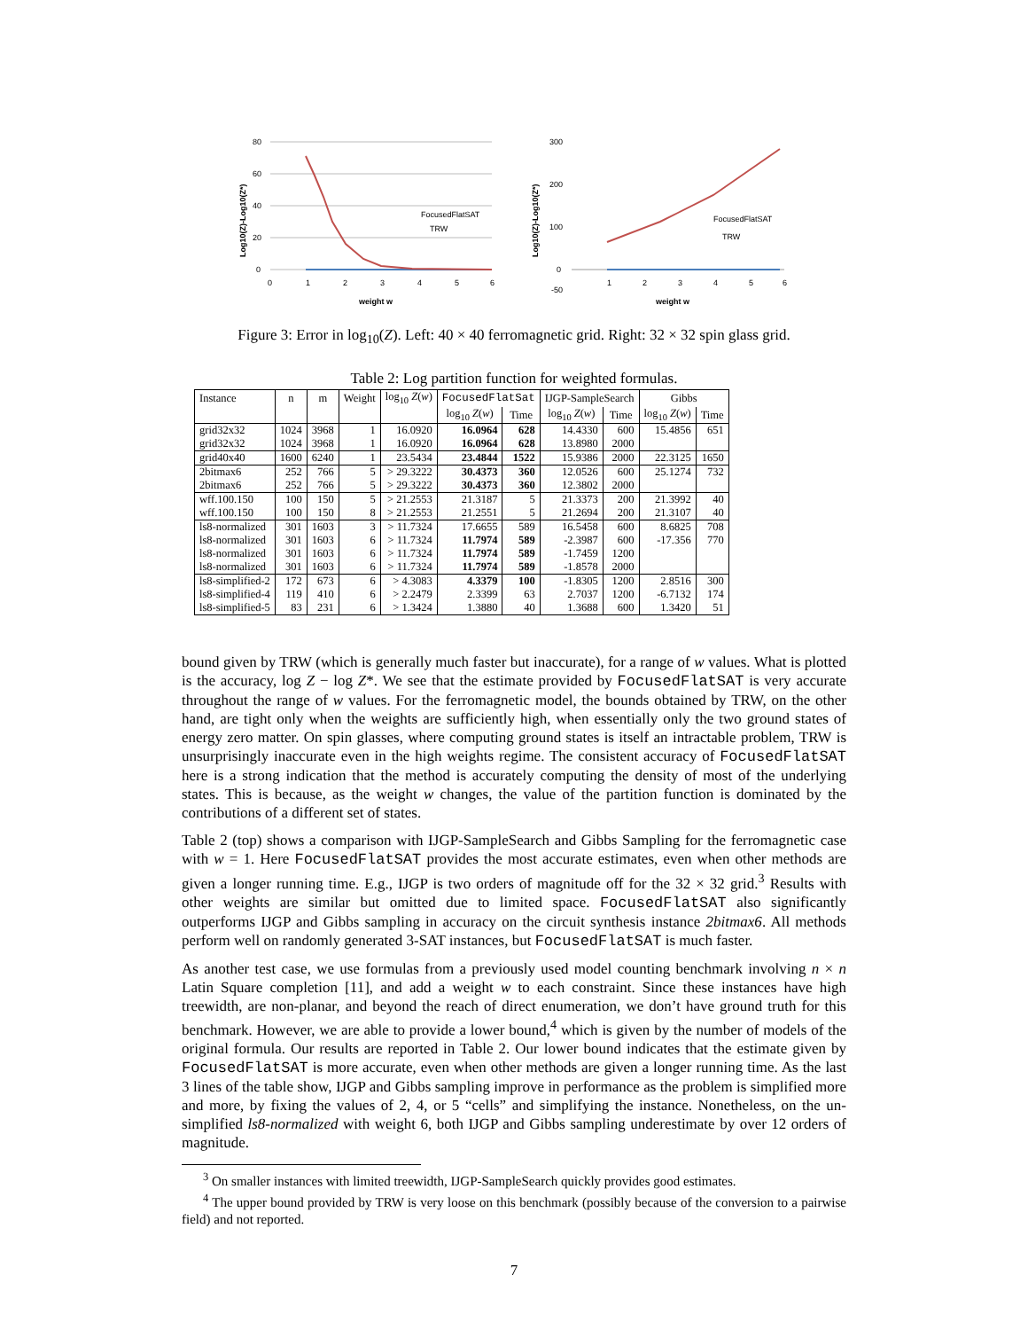Log10(Z)-Log10(Z*)
80
60
40
20
0
0
1
2
3
4
5
6
FocusedFlatSAT
TRW
weight w
Log10(Z)-Log10(Z*)
300
200
100
0
-50
FocusedFlatSAT
TRW
1
2
3
4
5
6
weight w
Figure 3: Error in log<sub>10</sub>(Z). Left: 40 × 40 ferromagnetic grid. Right: 32 × 32 spin glass grid.
Table 2: Log partition function for weighted formulas.
| Instance | n | m | Weight | log<sub>10</sub> Z ( w ) | FocusedFlatSat | | IJGP-SampleSearch | | Gibbs | |
| --- | --- | --- | --- | --- | --- | --- | --- | --- | --- | --- |
| | | | | | log<sub>10</sub> Z ( w ) | Time | log<sub>10</sub> Z ( w ) | Time | log<sub>10</sub> Z ( w ) | Time |
| grid32x32 | 1024 | 3968 | 1 | 16.0920 | 16.0964 | 628 | 14.4330 | 600 | 15.4856 | 651 |
| grid32x32 | 1024 | 3968 | 1 | 16.0920 | 16.0964 | 628 | 13.8980 | 2000 | | |
| grid40x40 | 1600 | 6240 | 1 | 23.5434 | 23.4844 | 1522 | 15.9386 | 2000 | 22.3125 | 1650 |
| 2bitmax6 | 252 | 766 | 5 | > 29.3222 | 30.4373 | 360 | 12.0526 | 600 | 25.1274 | 732 |
| 2bitmax6 | 252 | 766 | 5 | > 29.3222 | 30.4373 | 360 | 12.3802 | 2000 | | |
| wff.100.150 | 100 | 150 | 5 | > 21.2553 | 21.3187 | 5 | 21.3373 | 200 | 21.3992 | 40 |
| wff.100.150 | 100 | 150 | 8 | > 21.2553 | 21.2551 | 5 | 21.2694 | 200 | 21.3107 | 40 |
| ls8-normalized | 301 | 1603 | 3 | > 11.7324 | 17.6655 | 589 | 16.5458 | 600 | 8.6825 | 708 |
| ls8-normalized | 301 | 1603 | 6 | > 11.7324 | 11.7974 | 589 | -2.3987 | 600 | -17.356 | 770 |
| ls8-normalized | 301 | 1603 | 6 | > 11.7324 | 11.7974 | 589 | -1.7459 | 1200 | | |
| ls8-normalized | 301 | 1603 | 6 | > 11.7324 | 11.7974 | 589 | -1.8578 | 2000 | | |
| ls8-simplified-2 | 172 | 673 | 6 | > 4.3083 | 4.3379 | 100 | -1.8305 | 1200 | 2.8516 | 300 |
| ls8-simplified-4 | 119 | 410 | 6 | > 2.2479 | 2.3399 | 63 | 2.7037 | 1200 | -6.7132 | 174 |
| ls8-simplified-5 | 83 | 231 | 6 | > 1.3424 | 1.3880 | 40 | 1.3688 | 600 | 1.3420 | 51 |
bound given by TRW (which is generally much faster but inaccurate), for a range of w values. What is plotted is the accuracy, log Z − log Z*. We see that the estimate provided by FocusedFlatSAT is very accurate throughout the range of w values. For the ferromagnetic model, the bounds obtained by TRW, on the other hand, are tight only when the weights are sufficiently high, when essentially only the two ground states of energy zero matter. On spin glasses, where computing ground states is itself an intractable problem, TRW is unsurprisingly inaccurate even in the high weights regime. The consistent accuracy of FocusedFlatSAT here is a strong indication that the method is accurately computing the density of most of the underlying states. This is because, as the weight w changes, the value of the partition function is dominated by the contributions of a different set of states.
Table 2 (top) shows a comparison with IJGP-SampleSearch and Gibbs Sampling for the ferromagnetic case with w = 1. Here FocusedFlatSAT provides the most accurate estimates, even when other methods are given a longer running time. E.g., IJGP is two orders of magnitude off for the 32 × 32 grid.<sup>3</sup> Results with other weights are similar but omitted due to limited space. FocusedFlatSAT also significantly outperforms IJGP and Gibbs sampling in accuracy on the circuit synthesis instance 2bitmax6. All methods perform well on randomly generated 3-SAT instances, but FocusedFlatSAT is much faster.
As another test case, we use formulas from a previously used model counting benchmark involving n × n Latin Square completion [11], and add a weight w to each constraint. Since these instances have high treewidth, are non-planar, and beyond the reach of direct enumeration, we don’t have ground truth for this benchmark. However, we are able to provide a lower bound,<sup>4</sup> which is given by the number of models of the original formula. Our results are reported in Table 2. Our lower bound indicates that the estimate given by FocusedFlatSAT is more accurate, even when other methods are given a longer running time. As the last 3 lines of the table show, IJGP and Gibbs sampling improve in performance as the problem is simplified more and more, by fixing the values of 2, 4, or 5 “cells” and simplifying the instance. Nonetheless, on the un-simplified ls8-normalized with weight 6, both IJGP and Gibbs sampling underestimate by over 12 orders of magnitude.
<sup>3</sup> On smaller instances with limited treewidth, IJGP-SampleSearch quickly provides good estimates.
<sup>4</sup> The upper bound provided by TRW is very loose on this benchmark (possibly because of the conversion to a pairwise field) and not reported.
7